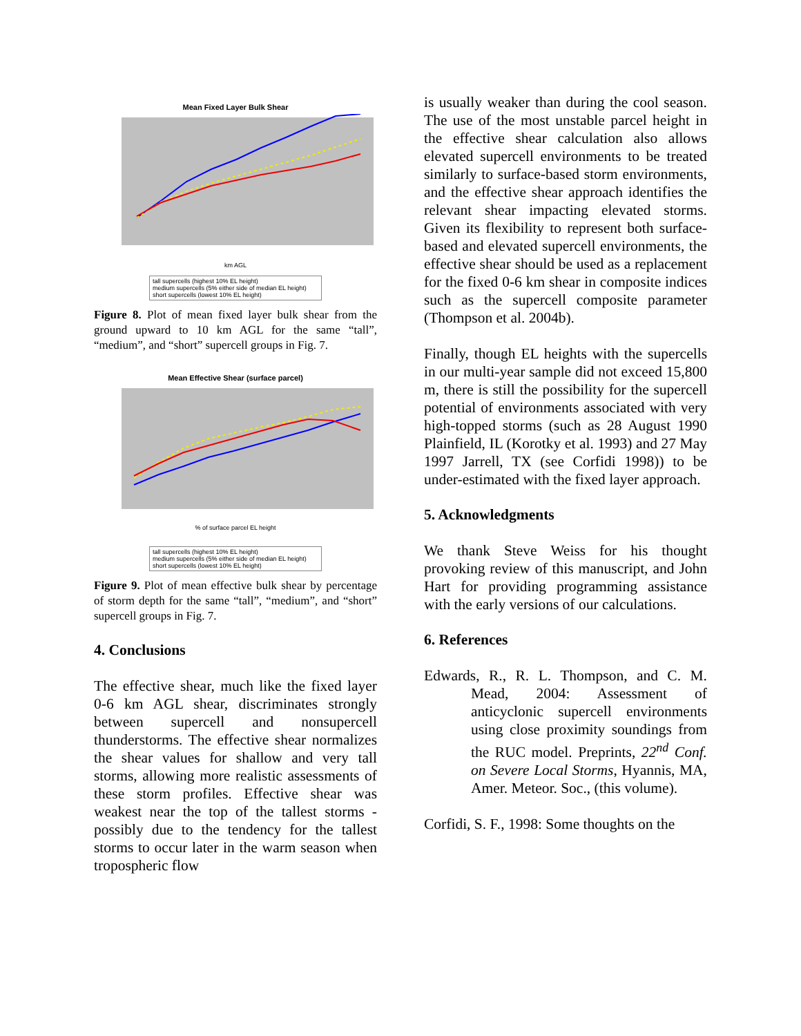Mean Fixed Layer Bulk Shear
km AGL
tall supercells (highest 10% EL height)
medium supercells (5% either side of median EL height)
short supercells (lowest 10% EL height)
Figure 8. Plot of mean fixed layer bulk shear from the ground upward to 10 km AGL for the same “tall”, “medium”, and “short” supercell groups in Fig. 7.
Mean Effective Shear (surface parcel)
% of surface parcel EL height
tall supercells (highest 10% EL height)
medium supercells (5% either side of median EL height)
short supercells (lowest 10% EL height)
Figure 9. Plot of mean effective bulk shear by percentage of storm depth for the same “tall”, “medium”, and “short” supercell groups in Fig. 7.
4. Conclusions
The effective shear, much like the fixed layer 0-6 km AGL shear, discriminates strongly between supercell and nonsupercell thunderstorms. The effective shear normalizes the shear values for shallow and very tall storms, allowing more realistic assessments of these storm profiles. Effective shear was weakest near the top of the tallest storms - possibly due to the tendency for the tallest storms to occur later in the warm season when tropospheric flow
is usually weaker than during the cool season. The use of the most unstable parcel height in the effective shear calculation also allows elevated supercell environments to be treated similarly to surface-based storm environments, and the effective shear approach identifies the relevant shear impacting elevated storms. Given its flexibility to represent both surface-based and elevated supercell environments, the effective shear should be used as a replacement for the fixed 0-6 km shear in composite indices such as the supercell composite parameter (Thompson et al. 2004b).
Finally, though EL heights with the supercells in our multi-year sample did not exceed 15,800 m, there is still the possibility for the supercell potential of environments associated with very high-topped storms (such as 28 August 1990 Plainfield, IL (Korotky et al. 1993) and 27 May 1997 Jarrell, TX (see Corfidi 1998)) to be under-estimated with the fixed layer approach.
5. Acknowledgments
We thank Steve Weiss for his thought provoking review of this manuscript, and John Hart for providing programming assistance with the early versions of our calculations.
6. References
Edwards, R., R. L. Thompson, and C. M. Mead, 2004: Assessment of anticyclonic supercell environments using close proximity soundings from the RUC model. Preprints, 22<sup>nd</sup> Conf. on Severe Local Storms, Hyannis, MA, Amer. Meteor. Soc., (this volume).
Corfidi, S. F., 1998: Some thoughts on the